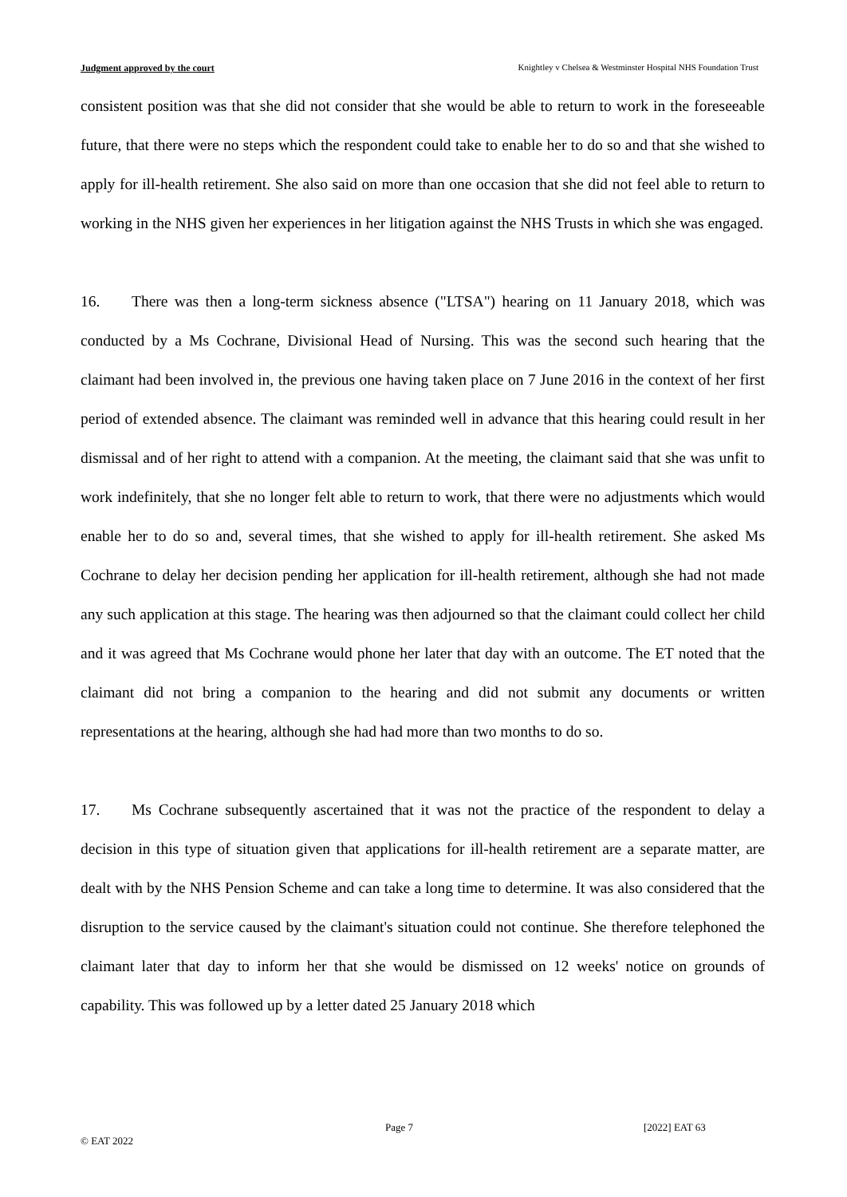Judgment approved by the court Knightley v Chelsea & Westminster Hospital NHS Foundation Trust
consistent position was that she did not consider that she would be able to return to work in the foreseeable future, that there were no steps which the respondent could take to enable her to do so and that she wished to apply for ill-health retirement. She also said on more than one occasion that she did not feel able to return to working in the NHS given her experiences in her litigation against the NHS Trusts in which she was engaged.
16. There was then a long-term sickness absence ("LTSA") hearing on 11 January 2018, which was conducted by a Ms Cochrane, Divisional Head of Nursing. This was the second such hearing that the claimant had been involved in, the previous one having taken place on 7 June 2016 in the context of her first period of extended absence. The claimant was reminded well in advance that this hearing could result in her dismissal and of her right to attend with a companion. At the meeting, the claimant said that she was unfit to work indefinitely, that she no longer felt able to return to work, that there were no adjustments which would enable her to do so and, several times, that she wished to apply for ill-health retirement. She asked Ms Cochrane to delay her decision pending her application for ill-health retirement, although she had not made any such application at this stage. The hearing was then adjourned so that the claimant could collect her child and it was agreed that Ms Cochrane would phone her later that day with an outcome. The ET noted that the claimant did not bring a companion to the hearing and did not submit any documents or written representations at the hearing, although she had had more than two months to do so.
17. Ms Cochrane subsequently ascertained that it was not the practice of the respondent to delay a decision in this type of situation given that applications for ill-health retirement are a separate matter, are dealt with by the NHS Pension Scheme and can take a long time to determine. It was also considered that the disruption to the service caused by the claimant's situation could not continue. She therefore telephoned the claimant later that day to inform her that she would be dismissed on 12 weeks' notice on grounds of capability. This was followed up by a letter dated 25 January 2018 which
Page 7 [2022] EAT 63
© EAT 2022